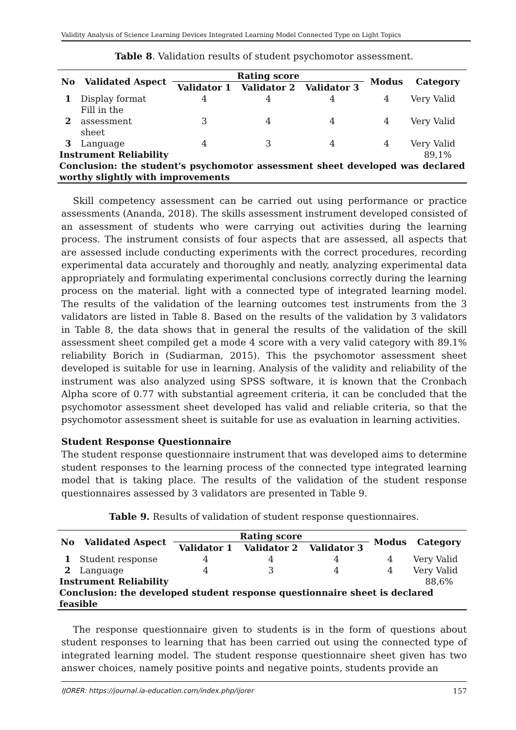Validity Analysis of Science Learning Devices Integrated Learning Model Connected Type on Light Topics
Table 8. Validation results of student psychomotor assessment.
| No | Validated Aspect | Rating score | | | Modus | Category |
| --- | --- | --- | --- | --- | --- | --- |
| | | Validator 1 | Validator 2 | Validator 3 | | |
| 1 | Display format | 4 | 4 | 4 | 4 | Very Valid |
| 2 | Fill in the assessment sheet | 3 | 4 | 4 | 4 | Very Valid |
| 3 | Language | 4 | 3 | 4 | 4 | Very Valid |
| Instrument Reliability | | | | | | 89,1% |
| Conclusion: the student's psychomotor assessment sheet developed was declared worthy slightly with improvements | | | | | | |
Skill competency assessment can be carried out using performance or practice assessments (Ananda, 2018). The skills assessment instrument developed consisted of an assessment of students who were carrying out activities during the learning process. The instrument consists of four aspects that are assessed, all aspects that are assessed include conducting experiments with the correct procedures, recording experimental data accurately and thoroughly and neatly, analyzing experimental data appropriately and formulating experimental conclusions correctly during the learning process on the material. light with a connected type of integrated learning model. The results of the validation of the learning outcomes test instruments from the 3 validators are listed in Table 8. Based on the results of the validation by 3 validators in Table 8, the data shows that in general the results of the validation of the skill assessment sheet compiled get a mode 4 score with a very valid category with 89.1% reliability Borich in (Sudiarman, 2015). This the psychomotor assessment sheet developed is suitable for use in learning. Analysis of the validity and reliability of the instrument was also analyzed using SPSS software, it is known that the Cronbach Alpha score of 0.77 with substantial agreement criteria, it can be concluded that the psychomotor assessment sheet developed has valid and reliable criteria, so that the psychomotor assessment sheet is suitable for use as evaluation in learning activities.
Student Response Questionnaire
The student response questionnaire instrument that was developed aims to determine student responses to the learning process of the connected type integrated learning model that is taking place. The results of the validation of the student response questionnaires assessed by 3 validators are presented in Table 9.
Table 9. Results of validation of student response questionnaires.
| No | Validated Aspect | Rating score | | | Modus | Category |
| --- | --- | --- | --- | --- | --- | --- |
| | | Validator 1 | Validator 2 | Validator 3 | | |
| 1 | Student response | 4 | 4 | 4 | 4 | Very Valid |
| 2 | Language | 4 | 3 | 4 | 4 | Very Valid |
| Instrument Reliability | | | | | | 88,6% |
| Conclusion: the developed student response questionnaire sheet is declared feasible | | | | | | |
The response questionnaire given to students is in the form of questions about student responses to learning that has been carried out using the connected type of integrated learning model. The student response questionnaire sheet given has two answer choices, namely positive points and negative points, students provide an
IJORER: https://journal.ia-education.com/index.php/ijorer 157